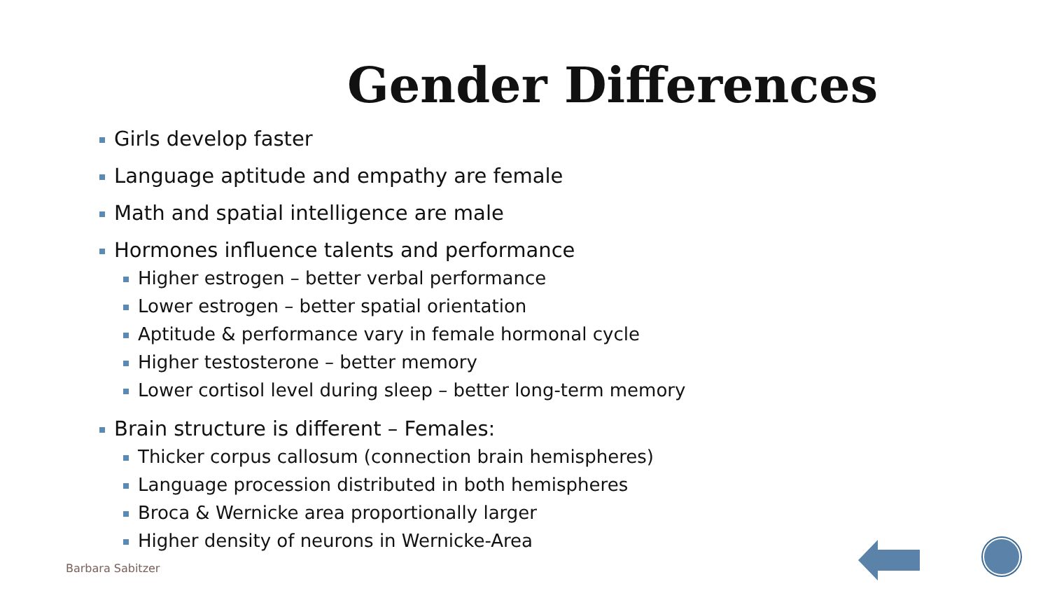Gender Differences
Girls develop faster
Language aptitude and empathy are female
Math and spatial intelligence are male
Hormones influence talents and performance
Higher estrogen – better verbal performance
Lower estrogen – better spatial orientation
Aptitude & performance vary in female hormonal cycle
Higher testosterone – better memory
Lower cortisol level during sleep – better long-term memory
Brain structure is different – Females:
Thicker corpus callosum (connection brain hemispheres)
Language procession distributed in both hemispheres
Broca & Wernicke area proportionally larger
Higher density of neurons in Wernicke-Area
Barbara Sabitzer